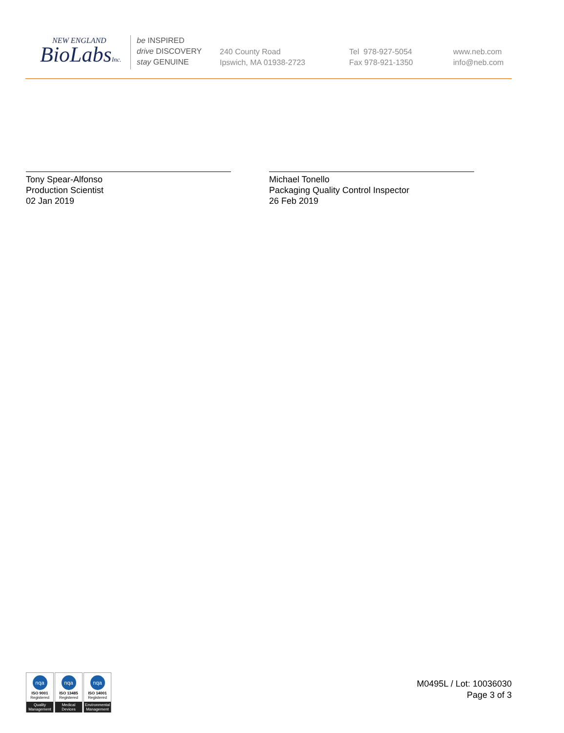NEW ENGLAND
BioLabsInc.
be INSPIRED
drive DISCOVERY
stay GENUINE
240 County Road
Ipswich, MA 01938-2723
Tel 978-927-5054
Fax 978-921-1350
www.neb.com
info@neb.com
Tony Spear-Alfonso
Production Scientist
02 Jan 2019
Michael Tonello
Packaging Quality Control Inspector
26 Feb 2019
nqa
ISO 9001
Registered
Quality Management
nqa
ISO 13485
Registered
Medical Devices
nqa
ISO 14001
Registered
Environmental Management
M0495L / Lot: 10036030
Page 3 of 3